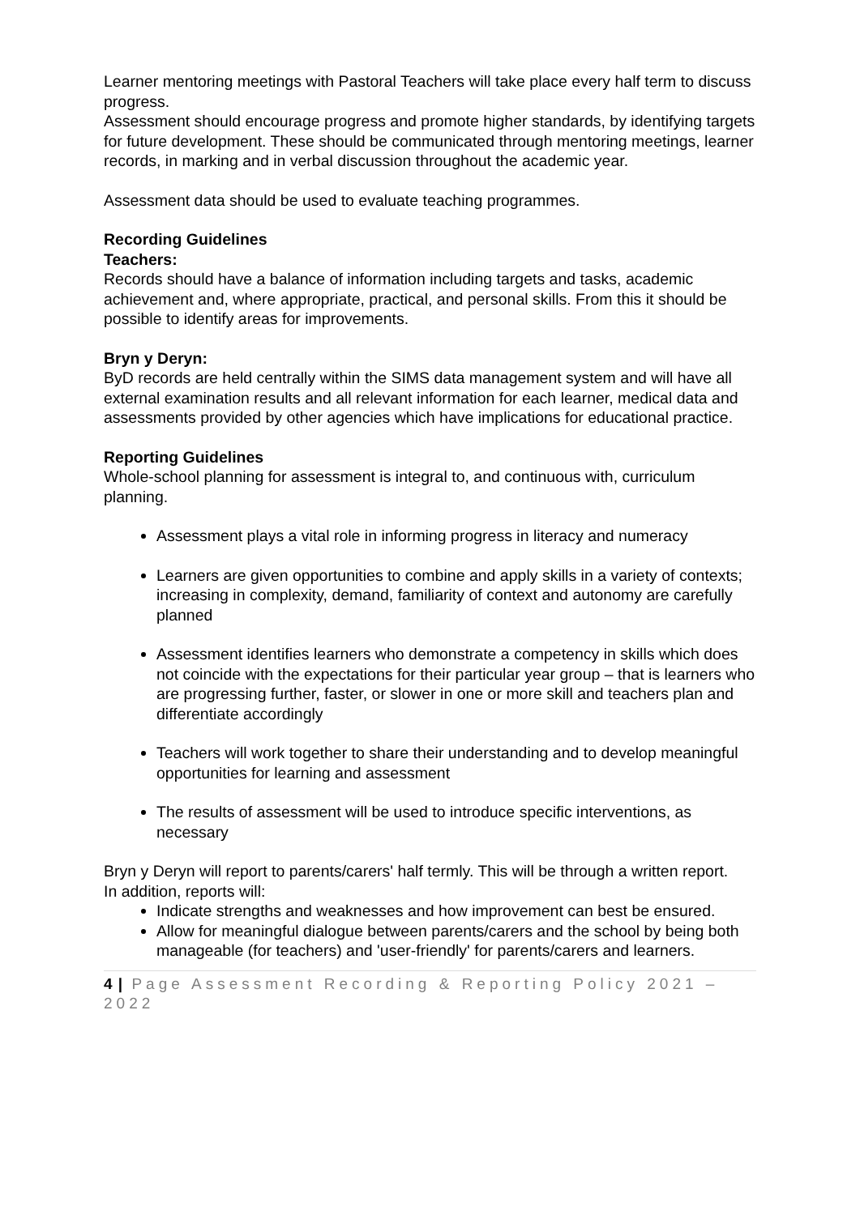Learner mentoring meetings with Pastoral Teachers will take place every half term to discuss progress.
Assessment should encourage progress and promote higher standards, by identifying targets for future development. These should be communicated through mentoring meetings, learner records, in marking and in verbal discussion throughout the academic year.
Assessment data should be used to evaluate teaching programmes.
Recording Guidelines
Teachers:
Records should have a balance of information including targets and tasks, academic achievement and, where appropriate, practical, and personal skills. From this it should be possible to identify areas for improvements.
Bryn y Deryn:
ByD records are held centrally within the SIMS data management system and will have all external examination results and all relevant information for each learner, medical data and assessments provided by other agencies which have implications for educational practice.
Reporting Guidelines
Whole-school planning for assessment is integral to, and continuous with, curriculum planning.
Assessment plays a vital role in informing progress in literacy and numeracy
Learners are given opportunities to combine and apply skills in a variety of contexts; increasing in complexity, demand, familiarity of context and autonomy are carefully planned
Assessment identifies learners who demonstrate a competency in skills which does not coincide with the expectations for their particular year group – that is learners who are progressing further, faster, or slower in one or more skill and teachers plan and differentiate accordingly
Teachers will work together to share their understanding and to develop meaningful opportunities for learning and assessment
The results of assessment will be used to introduce specific interventions, as necessary
Bryn y Deryn will report to parents/carers' half termly. This will be through a written report.
In addition, reports will:
Indicate strengths and weaknesses and how improvement can best be ensured.
Allow for meaningful dialogue between parents/carers and the school by being both manageable (for teachers) and 'user-friendly' for parents/carers and learners.
4 | Page Assessment Recording & Reporting Policy 2021 – 2022